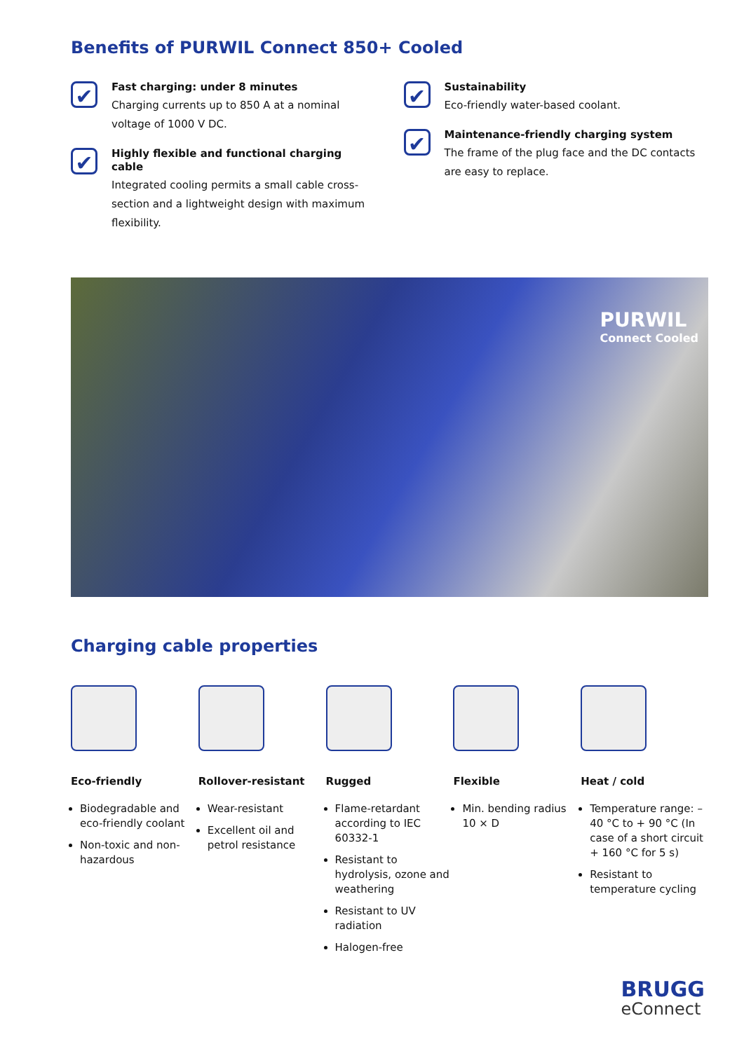Benefits of PURWIL Connect 850+ Cooled
✔
Fast charging: under 8 minutes
Charging currents up to 850 A at a nominal voltage of 1000 V DC.
✔
Highly flexible and functional charging cable
Integrated cooling permits a small cable cross-section and a lightweight design with maximum flexibility.
✔
Sustainability
Eco-friendly water-based coolant.
✔
Maintenance-friendly charging system
The frame of the plug face and the DC contacts are easy to replace.
PURWIL
Connect Cooled
Charging cable properties
Eco-friendly
Biodegradable and eco-friendly coolant
Non-toxic and non-hazardous
Rollover-resistant
Wear-resistant
Excellent oil and petrol resistance
Rugged
Flame-retardant according to IEC 60332-1
Resistant to hydrolysis, ozone and weathering
Resistant to UV radiation
Halogen-free
Flexible
Min. bending radius 10 × D
Heat / cold
Temperature range: – 40 °C to + 90 °C (In case of a short circuit + 160 °C for 5 s)
Resistant to temperature cycling
BRUGG
eConnect